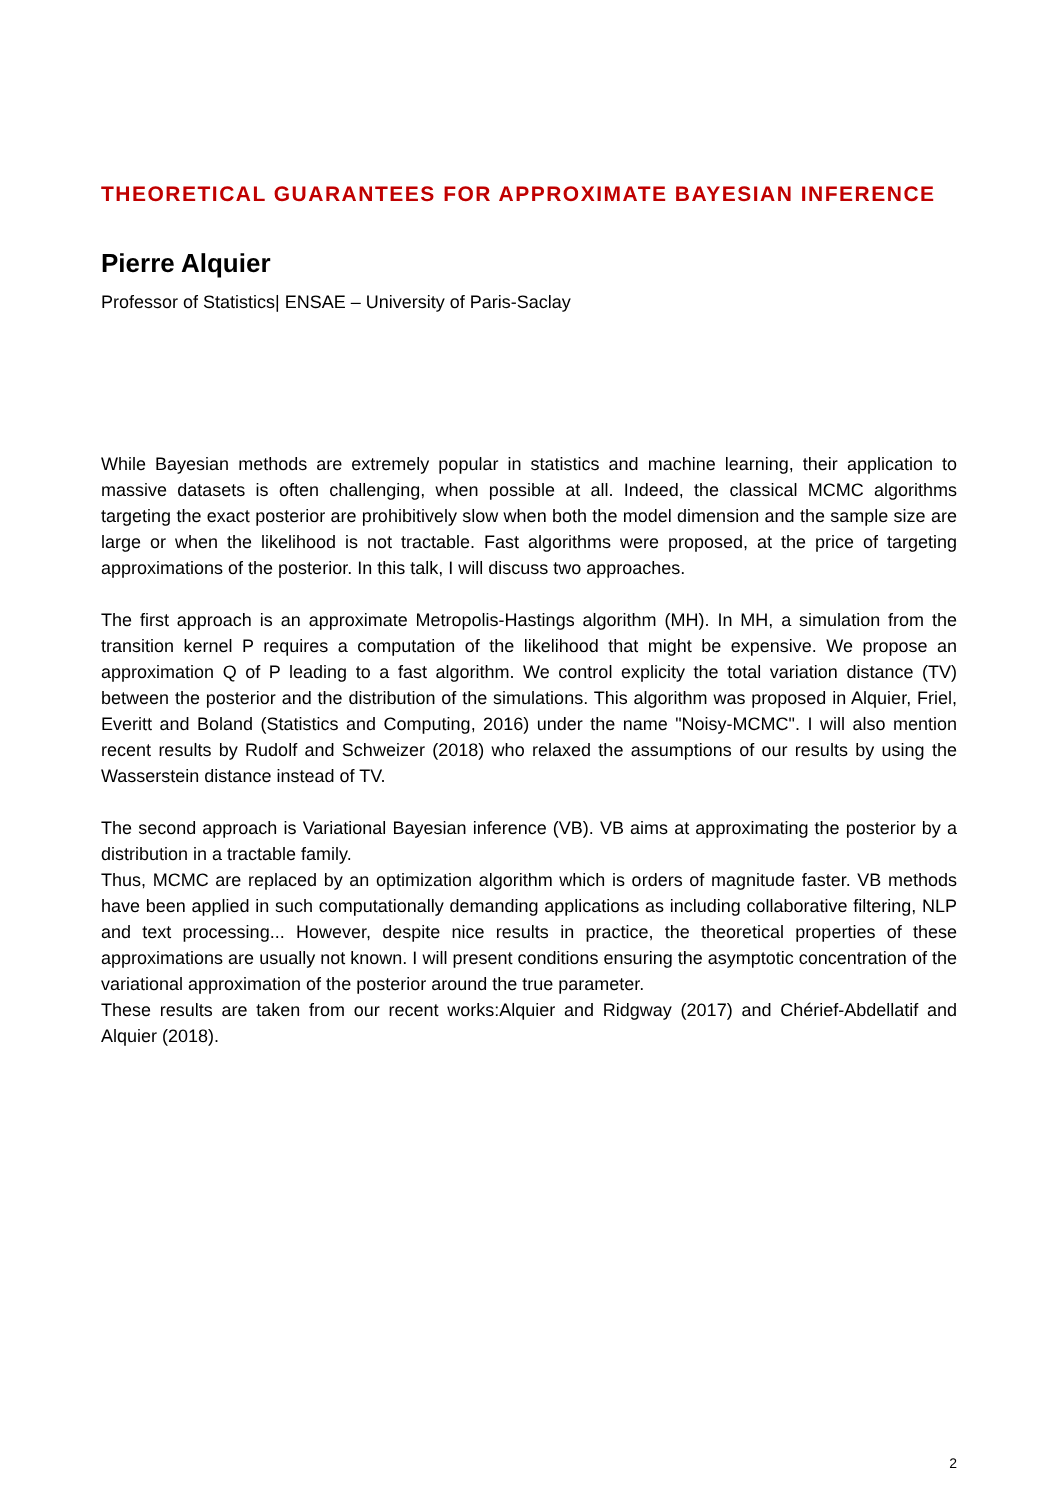THEORETICAL GUARANTEES FOR APPROXIMATE BAYESIAN INFERENCE
Pierre Alquier
Professor of Statistics| ENSAE – University of Paris-Saclay
While Bayesian methods are extremely popular in statistics and machine learning, their application to massive datasets is often challenging, when possible at all. Indeed, the classical MCMC algorithms targeting the exact posterior are prohibitively slow when both the model dimension and the sample size are large or when the likelihood is not tractable. Fast algorithms were proposed, at the price of targeting approximations of the posterior. In this talk, I will discuss two approaches.
The first approach is an approximate Metropolis-Hastings algorithm (MH). In MH, a simulation from the transition kernel P requires a computation of the likelihood that might be expensive. We propose an approximation Q of P leading to a fast algorithm. We control explicity the total variation distance (TV) between the posterior and the distribution of the simulations. This algorithm was proposed in Alquier, Friel, Everitt and Boland (Statistics and Computing, 2016) under the name "Noisy-MCMC". I will also mention recent results by Rudolf and Schweizer (2018) who relaxed the assumptions of our results by using the Wasserstein distance instead of TV.
The second approach is Variational Bayesian inference (VB). VB aims at approximating the posterior by a distribution in a tractable family.
Thus, MCMC are replaced by an optimization algorithm which is orders of magnitude faster. VB methods have been applied in such computationally demanding applications as including collaborative filtering, NLP and text processing... However, despite nice results in practice, the theoretical properties of these approximations are usually not known. I will present conditions ensuring the asymptotic concentration of the variational approximation of the posterior around the true parameter.
These results are taken from our recent works:Alquier and Ridgway (2017) and Chérief-Abdellatif and Alquier (2018).
2